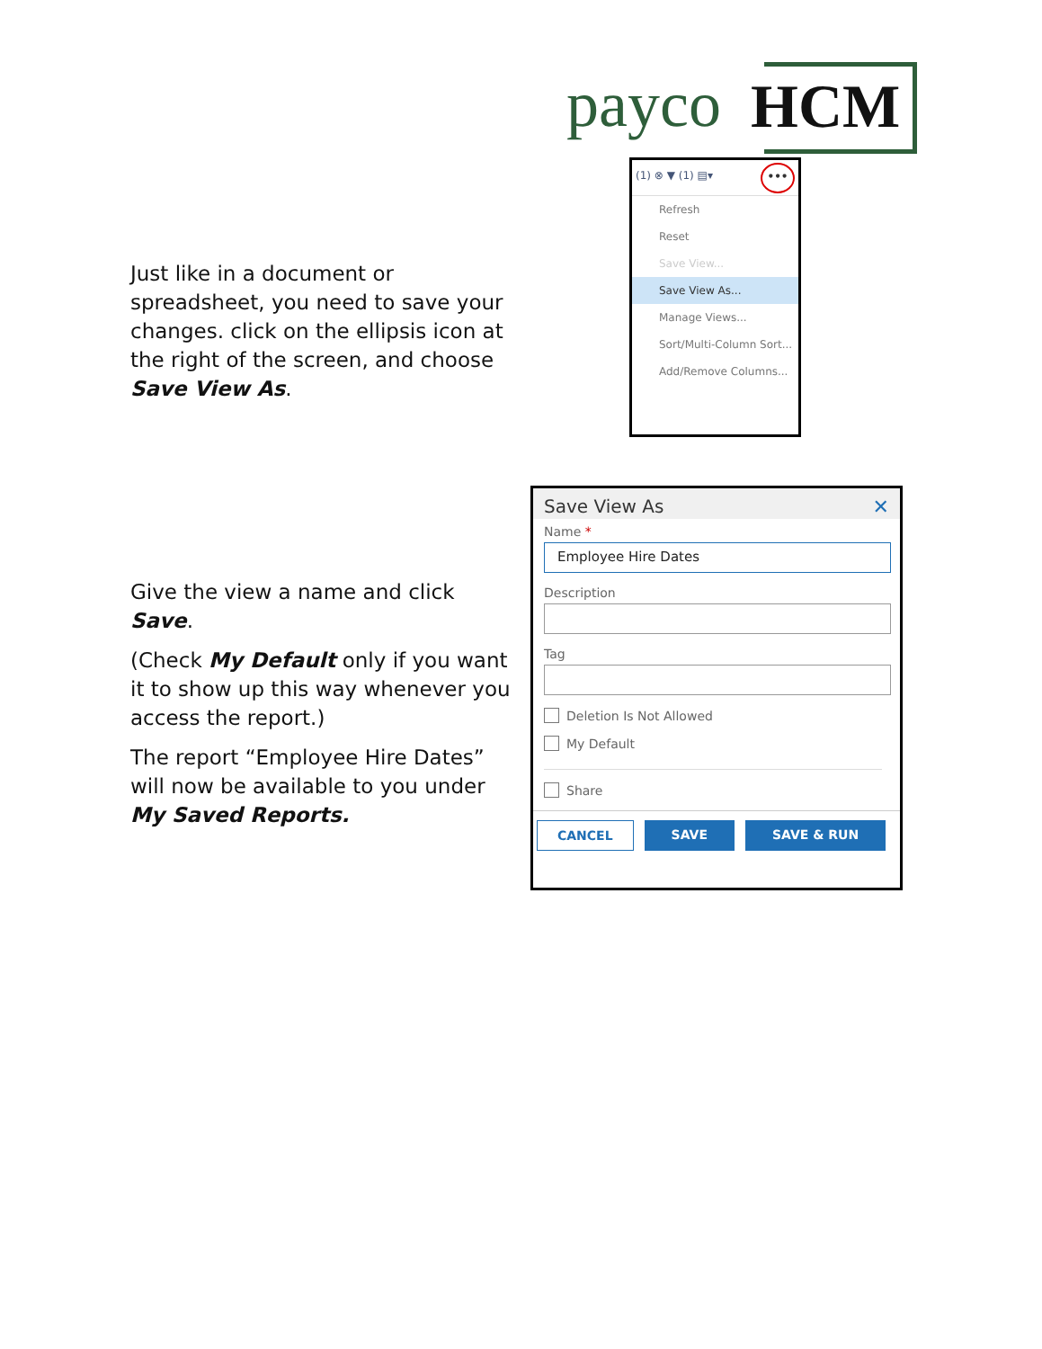payco HCM
Just like in a document or spreadsheet, you need to save your changes. click on the ellipsis icon at the right of the screen, and choose Save View As.
(1) ⊗ ▼ (1) ▤▾
•••
Refresh
Reset
Save View...
Save View As...
Manage Views...
Sort/Multi-Column Sort...
Add/Remove Columns...
Give the view a name and click Save.
(Check My Default only if you want it to show up this way whenever you access the report.)
The report “Employee Hire Dates” will now be available to you under My Saved Reports.
Save View As ✕
Name *
Employee Hire Dates
Description
Tag
Deletion Is Not Allowed
My Default
Share
CANCEL SAVE SAVE & RUN